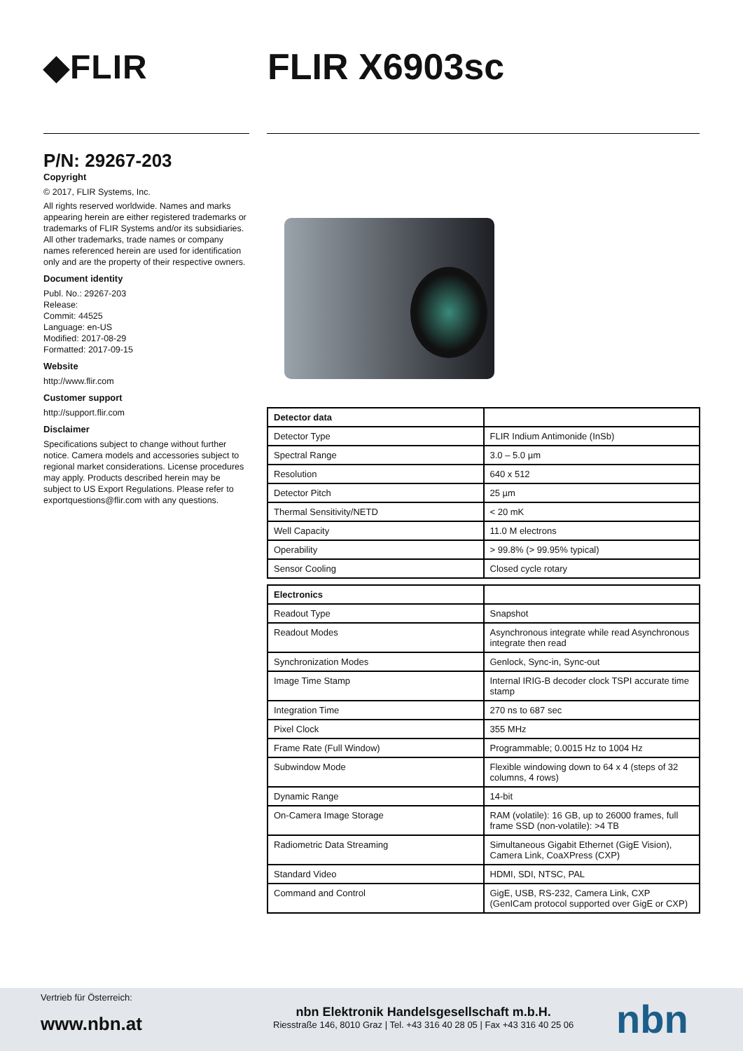◆FLIR FLIR X6903sc
P/N: 29267-203
Copyright
© 2017, FLIR Systems, Inc.
All rights reserved worldwide. Names and marks appearing herein are either registered trademarks or trademarks of FLIR Systems and/or its subsidiaries. All other trademarks, trade names or company names referenced herein are used for identification only and are the property of their respective owners.
Document identity
Publ. No.: 29267-203
Release:
Commit: 44525
Language: en-US
Modified: 2017-08-29
Formatted: 2017-09-15
Website
http://www.flir.com
Customer support
http://support.flir.com
Disclaimer
Specifications subject to change without further notice. Camera models and accessories subject to regional market considerations. License procedures may apply. Products described herein may be subject to US Export Regulations. Please refer to exportquestions@flir.com with any questions.
| Detector data | |
| --- | --- |
| Detector Type | FLIR Indium Antimonide (InSb) |
| Spectral Range | 3.0 – 5.0 µm |
| Resolution | 640 x 512 |
| Detector Pitch | 25 µm |
| Thermal Sensitivity/NETD | < 20 mK |
| Well Capacity | 11.0 M electrons |
| Operability | > 99.8% (> 99.95% typical) |
| Sensor Cooling | Closed cycle rotary |
| Electronics | |
| --- | --- |
| Readout Type | Snapshot |
| Readout Modes | Asynchronous integrate while read Asynchronous integrate then read |
| Synchronization Modes | Genlock, Sync-in, Sync-out |
| Image Time Stamp | Internal IRIG-B decoder clock TSPI accurate time stamp |
| Integration Time | 270 ns to 687 sec |
| Pixel Clock | 355 MHz |
| Frame Rate (Full Window) | Programmable; 0.0015 Hz to 1004 Hz |
| Subwindow Mode | Flexible windowing down to 64 x 4 (steps of 32 columns, 4 rows) |
| Dynamic Range | 14-bit |
| On-Camera Image Storage | RAM (volatile): 16 GB, up to 26000 frames, full frame SSD (non-volatile): >4 TB |
| Radiometric Data Streaming | Simultaneous Gigabit Ethernet (GigE Vision), Camera Link, CoaXPress (CXP) |
| Standard Video | HDMI, SDI, NTSC, PAL |
| Command and Control | GigE, USB, RS-232, Camera Link, CXP (GenICam protocol supported over GigE or CXP) |
Vertrieb für Österreich:
www.nbn.at
nbn Elektronik Handelsgesellschaft m.b.H.
Riesstraße 146, 8010 Graz | Tel. +43 316 40 28 05 | Fax +43 316 40 25 06
nbn